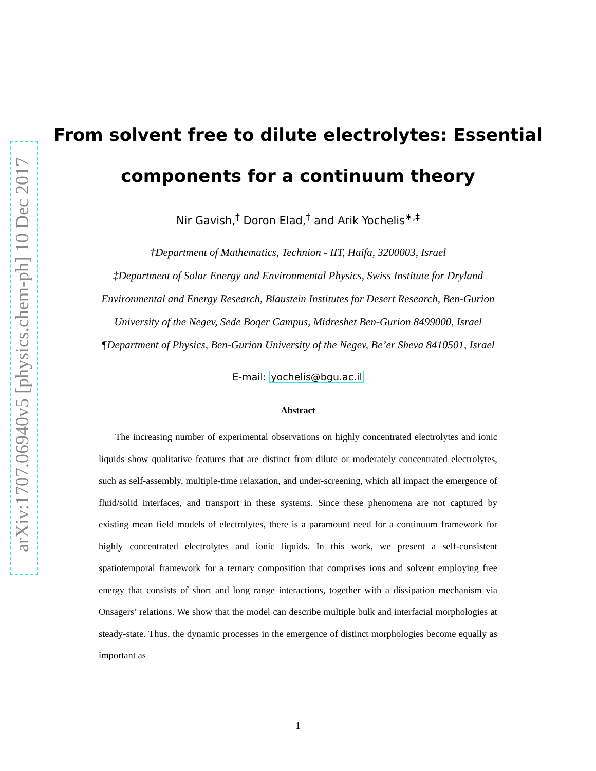arXiv:1707.06940v5 [physics.chem-ph] 10 Dec 2017
From solvent free to dilute electrolytes: Essential
components for a continuum theory
Nir Gavish,<sup>†</sup> Doron Elad,<sup>†</sup> and Arik Yochelis<sup>∗,‡</sup>
†Department of Mathematics, Technion - IIT, Haifa, 3200003, Israel
‡Department of Solar Energy and Environmental Physics, Swiss Institute for Dryland
Environmental and Energy Research, Blaustein Institutes for Desert Research, Ben-Gurion
University of the Negev, Sede Boqer Campus, Midreshet Ben-Gurion 8499000, Israel
¶Department of Physics, Ben-Gurion University of the Negev, Be’er Sheva 8410501, Israel
E-mail: yochelis@bgu.ac.il
Abstract
The increasing number of experimental observations on highly concentrated electrolytes and ionic liquids show qualitative features that are distinct from dilute or moderately concentrated electrolytes, such as self-assembly, multiple-time relaxation, and under-screening, which all impact the emergence of fluid/solid interfaces, and transport in these systems. Since these phenomena are not captured by existing mean field models of electrolytes, there is a paramount need for a continuum framework for highly concentrated electrolytes and ionic liquids. In this work, we present a self-consistent spatiotemporal framework for a ternary composition that comprises ions and solvent employing free energy that consists of short and long range interactions, together with a dissipation mechanism via Onsagers’ relations. We show that the model can describe multiple bulk and interfacial morphologies at steady-state. Thus, the dynamic processes in the emergence of distinct morphologies become equally as important as
1